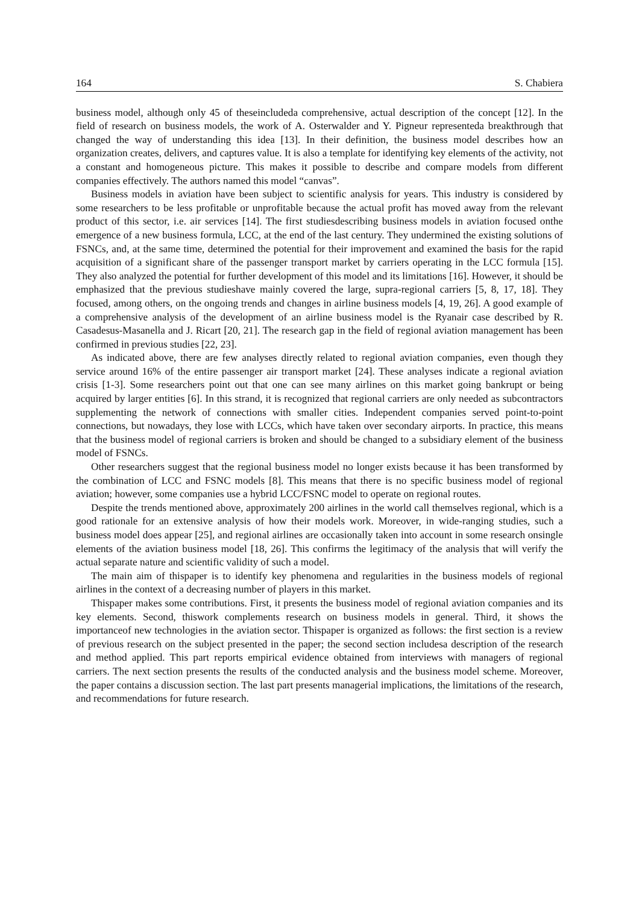164 S. Chabiera
business model, although only 45 of theseincludeda comprehensive, actual description of the concept [12]. In the field of research on business models, the work of A. Osterwalder and Y. Pigneur representeda breakthrough that changed the way of understanding this idea [13]. In their definition, the business model describes how an organization creates, delivers, and captures value. It is also a template for identifying key elements of the activity, not a constant and homogeneous picture. This makes it possible to describe and compare models from different companies effectively. The authors named this model “canvas”.
Business models in aviation have been subject to scientific analysis for years. This industry is considered by some researchers to be less profitable or unprofitable because the actual profit has moved away from the relevant product of this sector, i.e. air services [14]. The first studiesdescribing business models in aviation focused onthe emergence of a new business formula, LCC, at the end of the last century. They undermined the existing solutions of FSNCs, and, at the same time, determined the potential for their improvement and examined the basis for the rapid acquisition of a significant share of the passenger transport market by carriers operating in the LCC formula [15]. They also analyzed the potential for further development of this model and its limitations [16]. However, it should be emphasized that the previous studieshave mainly covered the large, supra-regional carriers [5, 8, 17, 18]. They focused, among others, on the ongoing trends and changes in airline business models [4, 19, 26]. A good example of a comprehensive analysis of the development of an airline business model is the Ryanair case described by R. Casadesus-Masanella and J. Ricart [20, 21]. The research gap in the field of regional aviation management has been confirmed in previous studies [22, 23].
As indicated above, there are few analyses directly related to regional aviation companies, even though they service around 16% of the entire passenger air transport market [24]. These analyses indicate a regional aviation crisis [1-3]. Some researchers point out that one can see many airlines on this market going bankrupt or being acquired by larger entities [6]. In this strand, it is recognized that regional carriers are only needed as subcontractors supplementing the network of connections with smaller cities. Independent companies served point-to-point connections, but nowadays, they lose with LCCs, which have taken over secondary airports. In practice, this means that the business model of regional carriers is broken and should be changed to a subsidiary element of the business model of FSNCs.
Other researchers suggest that the regional business model no longer exists because it has been transformed by the combination of LCC and FSNC models [8]. This means that there is no specific business model of regional aviation; however, some companies use a hybrid LCC/FSNC model to operate on regional routes.
Despite the trends mentioned above, approximately 200 airlines in the world call themselves regional, which is a good rationale for an extensive analysis of how their models work. Moreover, in wide-ranging studies, such a business model does appear [25], and regional airlines are occasionally taken into account in some research onsingle elements of the aviation business model [18, 26]. This confirms the legitimacy of the analysis that will verify the actual separate nature and scientific validity of such a model.
The main aim of thispaper is to identify key phenomena and regularities in the business models of regional airlines in the context of a decreasing number of players in this market.
Thispaper makes some contributions. First, it presents the business model of regional aviation companies and its key elements. Second, thiswork complements research on business models in general. Third, it shows the importanceof new technologies in the aviation sector. Thispaper is organized as follows: the first section is a review of previous research on the subject presented in the paper; the second section includesa description of the research and method applied. This part reports empirical evidence obtained from interviews with managers of regional carriers. The next section presents the results of the conducted analysis and the business model scheme. Moreover, the paper contains a discussion section. The last part presents managerial implications, the limitations of the research, and recommendations for future research.